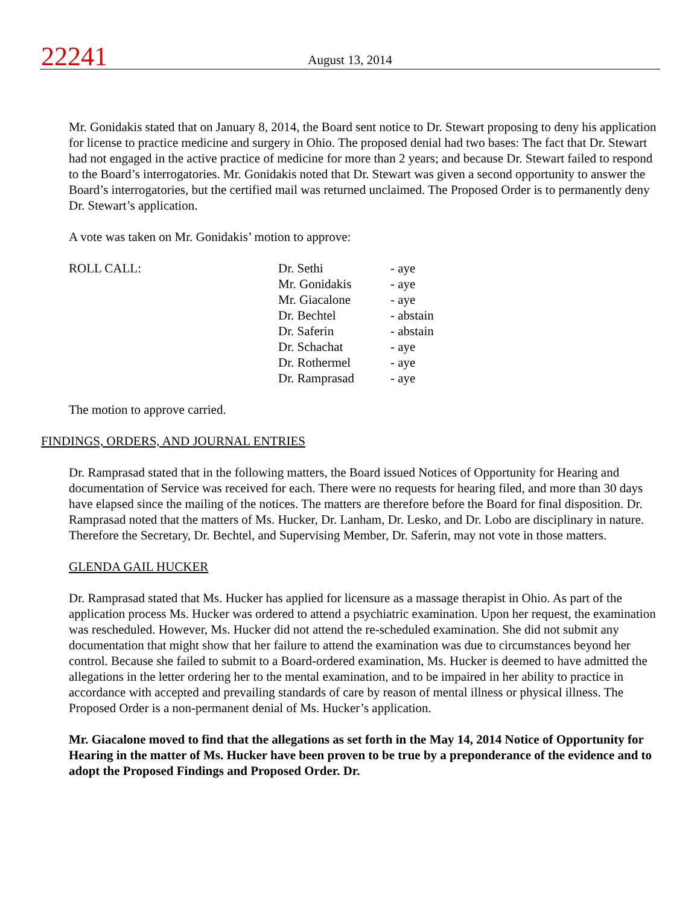22241
August 13, 2014
Mr. Gonidakis stated that on January 8, 2014, the Board sent notice to Dr. Stewart proposing to deny his application for license to practice medicine and surgery in Ohio. The proposed denial had two bases: The fact that Dr. Stewart had not engaged in the active practice of medicine for more than 2 years; and because Dr. Stewart failed to respond to the Board’s interrogatories. Mr. Gonidakis noted that Dr. Stewart was given a second opportunity to answer the Board’s interrogatories, but the certified mail was returned unclaimed. The Proposed Order is to permanently deny Dr. Stewart’s application.
A vote was taken on Mr. Gonidakis’ motion to approve:
ROLL CALL:
| Dr. Sethi | - aye |
| Mr. Gonidakis | - aye |
| Mr. Giacalone | - aye |
| Dr. Bechtel | - abstain |
| Dr. Saferin | - abstain |
| Dr. Schachat | - aye |
| Dr. Rothermel | - aye |
| Dr. Ramprasad | - aye |
The motion to approve carried.
FINDINGS, ORDERS, AND JOURNAL ENTRIES
Dr. Ramprasad stated that in the following matters, the Board issued Notices of Opportunity for Hearing and documentation of Service was received for each. There were no requests for hearing filed, and more than 30 days have elapsed since the mailing of the notices. The matters are therefore before the Board for final disposition. Dr. Ramprasad noted that the matters of Ms. Hucker, Dr. Lanham, Dr. Lesko, and Dr. Lobo are disciplinary in nature. Therefore the Secretary, Dr. Bechtel, and Supervising Member, Dr. Saferin, may not vote in those matters.
GLENDA GAIL HUCKER
Dr. Ramprasad stated that Ms. Hucker has applied for licensure as a massage therapist in Ohio. As part of the application process Ms. Hucker was ordered to attend a psychiatric examination. Upon her request, the examination was rescheduled. However, Ms. Hucker did not attend the re-scheduled examination. She did not submit any documentation that might show that her failure to attend the examination was due to circumstances beyond her control. Because she failed to submit to a Board-ordered examination, Ms. Hucker is deemed to have admitted the allegations in the letter ordering her to the mental examination, and to be impaired in her ability to practice in accordance with accepted and prevailing standards of care by reason of mental illness or physical illness. The Proposed Order is a non-permanent denial of Ms. Hucker’s application.
Mr. Giacalone moved to find that the allegations as set forth in the May 14, 2014 Notice of Opportunity for Hearing in the matter of Ms. Hucker have been proven to be true by a preponderance of the evidence and to adopt the Proposed Findings and Proposed Order. Dr.